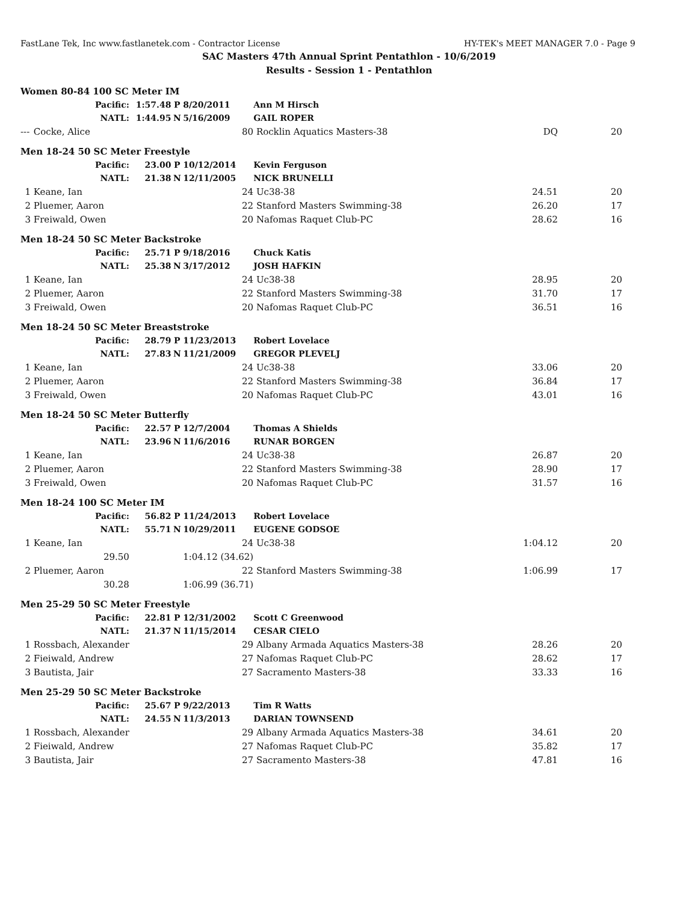FastLane Tek, Inc www.fastlanetek.com - Contractor License HY-TEK's MEET MANAGER 7.0 - Page 9
SAC Masters 47th Annual Sprint Pentathlon - 10/6/2019
Results - Session 1 - Pentathlon
| Women 80-84 100 SC Meter IM | | | | | | | | |
| | Pacific: | 1:57.48 | P | 8/20/2011 | | Ann M Hirsch | | |
| | NATL: | 1:44.95 | N | 5/16/2009 | | GAIL ROPER | | |
| --- | Cocke, Alice | | | 80 | | Rocklin Aquatics Masters-38 | DQ | 20 |
| Men 18-24 50 SC Meter Freestyle | | | | | | | | |
| | Pacific: | 23.00 | P | 10/12/2014 | | Kevin Ferguson | | |
| | NATL: | 21.38 | N | 12/11/2005 | | NICK BRUNELLI | | |
| 1 | Keane, Ian | | | 24 | | Uc38-38 | 24.51 | 20 |
| 2 | Pluemer, Aaron | | | 22 | | Stanford Masters Swimming-38 | 26.20 | 17 |
| 3 | Freiwald, Owen | | | 20 | | Nafomas Raquet Club-PC | 28.62 | 16 |
| Men 18-24 50 SC Meter Backstroke | | | | | | | | |
| | Pacific: | 25.71 | P | 9/18/2016 | | Chuck Katis | | |
| | NATL: | 25.38 | N | 3/17/2012 | | JOSH HAFKIN | | |
| 1 | Keane, Ian | | | 24 | | Uc38-38 | 28.95 | 20 |
| 2 | Pluemer, Aaron | | | 22 | | Stanford Masters Swimming-38 | 31.70 | 17 |
| 3 | Freiwald, Owen | | | 20 | | Nafomas Raquet Club-PC | 36.51 | 16 |
| Men 18-24 50 SC Meter Breaststroke | | | | | | | | |
| | Pacific: | 28.79 | P | 11/23/2013 | | Robert Lovelace | | |
| | NATL: | 27.83 | N | 11/21/2009 | | GREGOR PLEVELJ | | |
| 1 | Keane, Ian | | | 24 | | Uc38-38 | 33.06 | 20 |
| 2 | Pluemer, Aaron | | | 22 | | Stanford Masters Swimming-38 | 36.84 | 17 |
| 3 | Freiwald, Owen | | | 20 | | Nafomas Raquet Club-PC | 43.01 | 16 |
| Men 18-24 50 SC Meter Butterfly | | | | | | | | |
| | Pacific: | 22.57 | P | 12/7/2004 | | Thomas A Shields | | |
| | NATL: | 23.96 | N | 11/6/2016 | | RUNAR BORGEN | | |
| 1 | Keane, Ian | | | 24 | | Uc38-38 | 26.87 | 20 |
| 2 | Pluemer, Aaron | | | 22 | | Stanford Masters Swimming-38 | 28.90 | 17 |
| 3 | Freiwald, Owen | | | 20 | | Nafomas Raquet Club-PC | 31.57 | 16 |
| Men 18-24 100 SC Meter IM | | | | | | | | |
| | Pacific: | 56.82 | P | 11/24/2013 | | Robert Lovelace | | |
| | NATL: | 55.71 | N | 10/29/2011 | | EUGENE GODSOE | | |
| 1 | Keane, Ian | | | 24 | | Uc38-38 | 1:04.12 | 20 |
| | 29.50 | | | 1:04.12 (34.62) | | | | |
| 2 | Pluemer, Aaron | | | 22 | | Stanford Masters Swimming-38 | 1:06.99 | 17 |
| | 30.28 | | | 1:06.99 (36.71) | | | | |
| Men 25-29 50 SC Meter Freestyle | | | | | | | | |
| | Pacific: | 22.81 | P | 12/31/2002 | | Scott C Greenwood | | |
| | NATL: | 21.37 | N | 11/15/2014 | | CESAR CIELO | | |
| 1 | Rossbach, Alexander | | | 29 | | Albany Armada Aquatics Masters-38 | 28.26 | 20 |
| 2 | Fieiwald, Andrew | | | 27 | | Nafomas Raquet Club-PC | 28.62 | 17 |
| 3 | Bautista, Jair | | | 27 | | Sacramento Masters-38 | 33.33 | 16 |
| Men 25-29 50 SC Meter Backstroke | | | | | | | | |
| | Pacific: | 25.67 | P | 9/22/2013 | | Tim R Watts | | |
| | NATL: | 24.55 | N | 11/3/2013 | | DARIAN TOWNSEND | | |
| 1 | Rossbach, Alexander | | | 29 | | Albany Armada Aquatics Masters-38 | 34.61 | 20 |
| 2 | Fieiwald, Andrew | | | 27 | | Nafomas Raquet Club-PC | 35.82 | 17 |
| 3 | Bautista, Jair | | | 27 | | Sacramento Masters-38 | 47.81 | 16 |